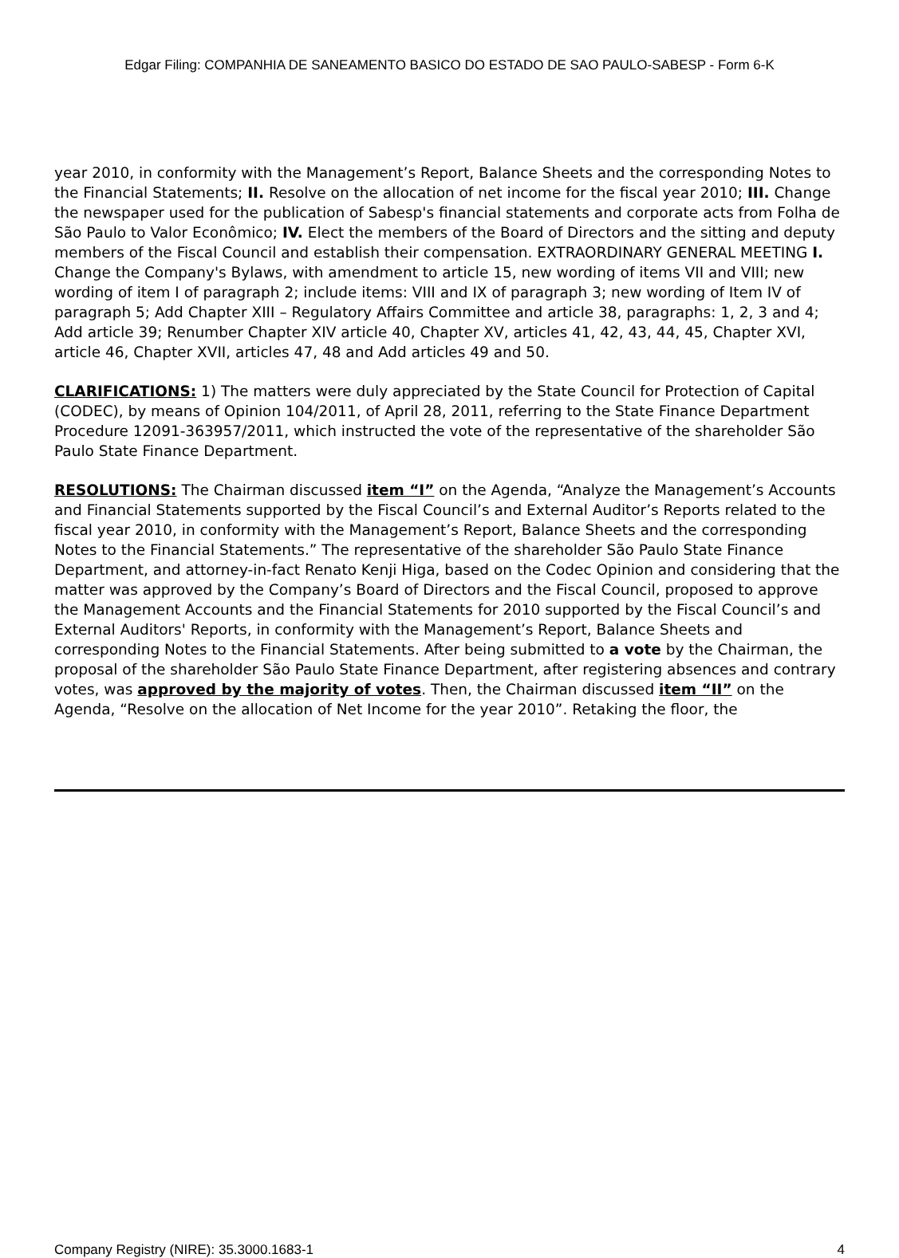Edgar Filing: COMPANHIA DE SANEAMENTO BASICO DO ESTADO DE SAO PAULO-SABESP - Form 6-K
year 2010, in conformity with the Management’s Report, Balance Sheets and the corresponding Notes to the Financial Statements; II. Resolve on the allocation of net income for the fiscal year 2010; III. Change the newspaper used for the publication of Sabesp's financial statements and corporate acts from Folha de São Paulo to Valor Econômico; IV. Elect the members of the Board of Directors and the sitting and deputy members of the Fiscal Council and establish their compensation. EXTRAORDINARY GENERAL MEETING I. Change the Company's Bylaws, with amendment to article 15, new wording of items VII and VIII; new wording of item I of paragraph 2; include items: VIII and IX of paragraph 3; new wording of Item IV of paragraph 5; Add Chapter XIII – Regulatory Affairs Committee and article 38, paragraphs: 1, 2, 3 and 4; Add article 39; Renumber Chapter XIV article 40, Chapter XV, articles 41, 42, 43, 44, 45, Chapter XVI, article 46, Chapter XVII, articles 47, 48 and Add articles 49 and 50.
CLARIFICATIONS: 1) The matters were duly appreciated by the State Council for Protection of Capital (CODEC), by means of Opinion 104/2011, of April 28, 2011, referring to the State Finance Department Procedure 12091-363957/2011, which instructed the vote of the representative of the shareholder São Paulo State Finance Department.
RESOLUTIONS: The Chairman discussed item “I” on the Agenda, “Analyze the Management’s Accounts and Financial Statements supported by the Fiscal Council’s and External Auditor’s Reports related to the fiscal year 2010, in conformity with the Management’s Report, Balance Sheets and the corresponding Notes to the Financial Statements.” The representative of the shareholder São Paulo State Finance Department, and attorney-in-fact Renato Kenji Higa, based on the Codec Opinion and considering that the matter was approved by the Company’s Board of Directors and the Fiscal Council, proposed to approve the Management Accounts and the Financial Statements for 2010 supported by the Fiscal Council’s and External Auditors' Reports, in conformity with the Management’s Report, Balance Sheets and corresponding Notes to the Financial Statements. After being submitted to a vote by the Chairman, the proposal of the shareholder São Paulo State Finance Department, after registering absences and contrary votes, was approved by the majority of votes. Then, the Chairman discussed item “II” on the Agenda, “Resolve on the allocation of Net Income for the year 2010”. Retaking the floor, the
Company Registry (NIRE): 35.3000.1683-1 4